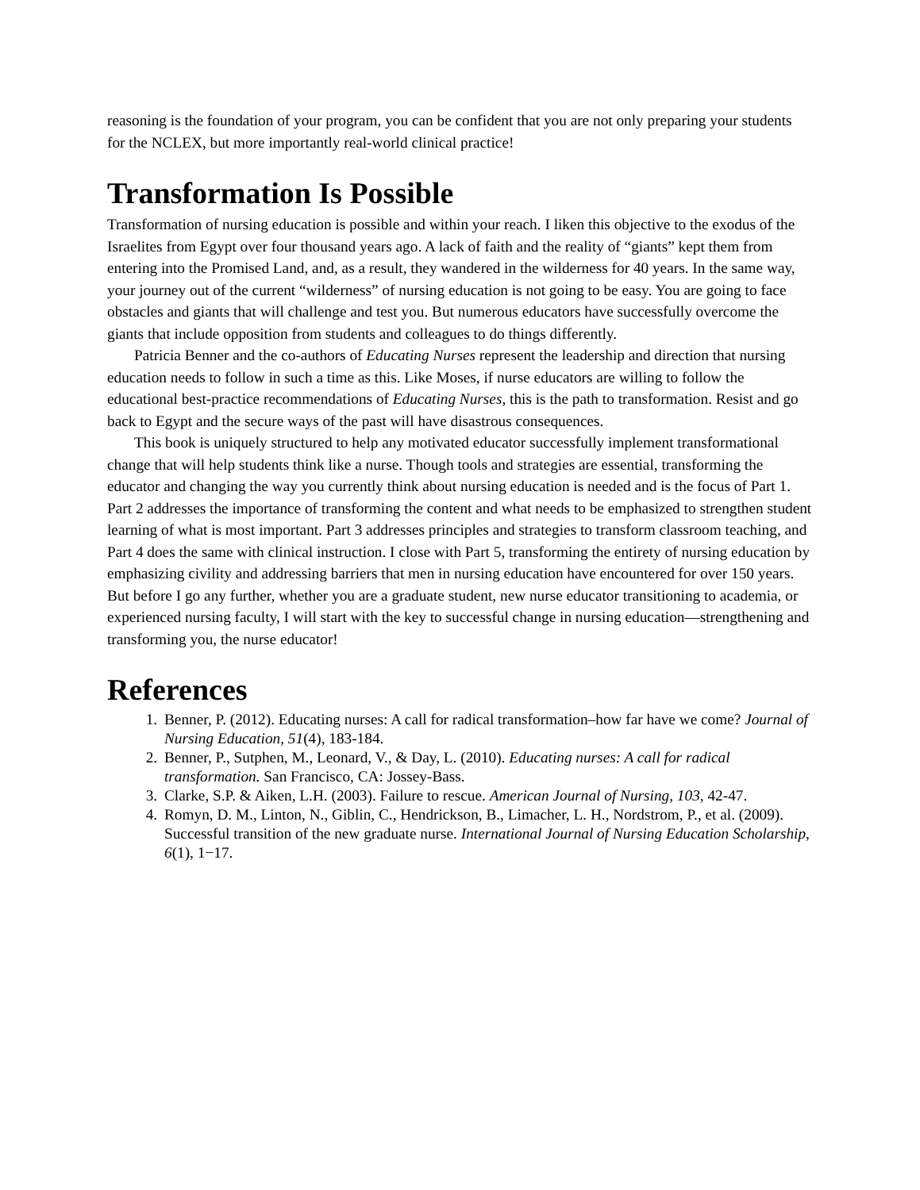reasoning is the foundation of your program, you can be confident that you are not only preparing your students for the NCLEX, but more importantly real-world clinical practice!
Transformation Is Possible
Transformation of nursing education is possible and within your reach. I liken this objective to the exodus of the Israelites from Egypt over four thousand years ago. A lack of faith and the reality of “giants” kept them from entering into the Promised Land, and, as a result, they wandered in the wilderness for 40 years. In the same way, your journey out of the current “wilderness” of nursing education is not going to be easy. You are going to face obstacles and giants that will challenge and test you. But numerous educators have successfully overcome the giants that include opposition from students and colleagues to do things differently.
Patricia Benner and the co-authors of Educating Nurses represent the leadership and direction that nursing education needs to follow in such a time as this. Like Moses, if nurse educators are willing to follow the educational best-practice recommendations of Educating Nurses, this is the path to transformation. Resist and go back to Egypt and the secure ways of the past will have disastrous consequences.
This book is uniquely structured to help any motivated educator successfully implement transformational change that will help students think like a nurse. Though tools and strategies are essential, transforming the educator and changing the way you currently think about nursing education is needed and is the focus of Part 1. Part 2 addresses the importance of transforming the content and what needs to be emphasized to strengthen student learning of what is most important. Part 3 addresses principles and strategies to transform classroom teaching, and Part 4 does the same with clinical instruction. I close with Part 5, transforming the entirety of nursing education by emphasizing civility and addressing barriers that men in nursing education have encountered for over 150 years. But before I go any further, whether you are a graduate student, new nurse educator transitioning to academia, or experienced nursing faculty, I will start with the key to successful change in nursing education—strengthening and transforming you, the nurse educator!
References
1. Benner, P. (2012). Educating nurses: A call for radical transformation–how far have we come? Journal of Nursing Education, 51(4), 183-184.
2. Benner, P., Sutphen, M., Leonard, V., & Day, L. (2010). Educating nurses: A call for radical transformation. San Francisco, CA: Jossey-Bass.
3. Clarke, S.P. & Aiken, L.H. (2003). Failure to rescue. American Journal of Nursing, 103, 42-47.
4. Romyn, D. M., Linton, N., Giblin, C., Hendrickson, B., Limacher, L. H., Nordstrom, P., et al. (2009). Successful transition of the new graduate nurse. International Journal of Nursing Education Scholarship, 6(1), 1−17.